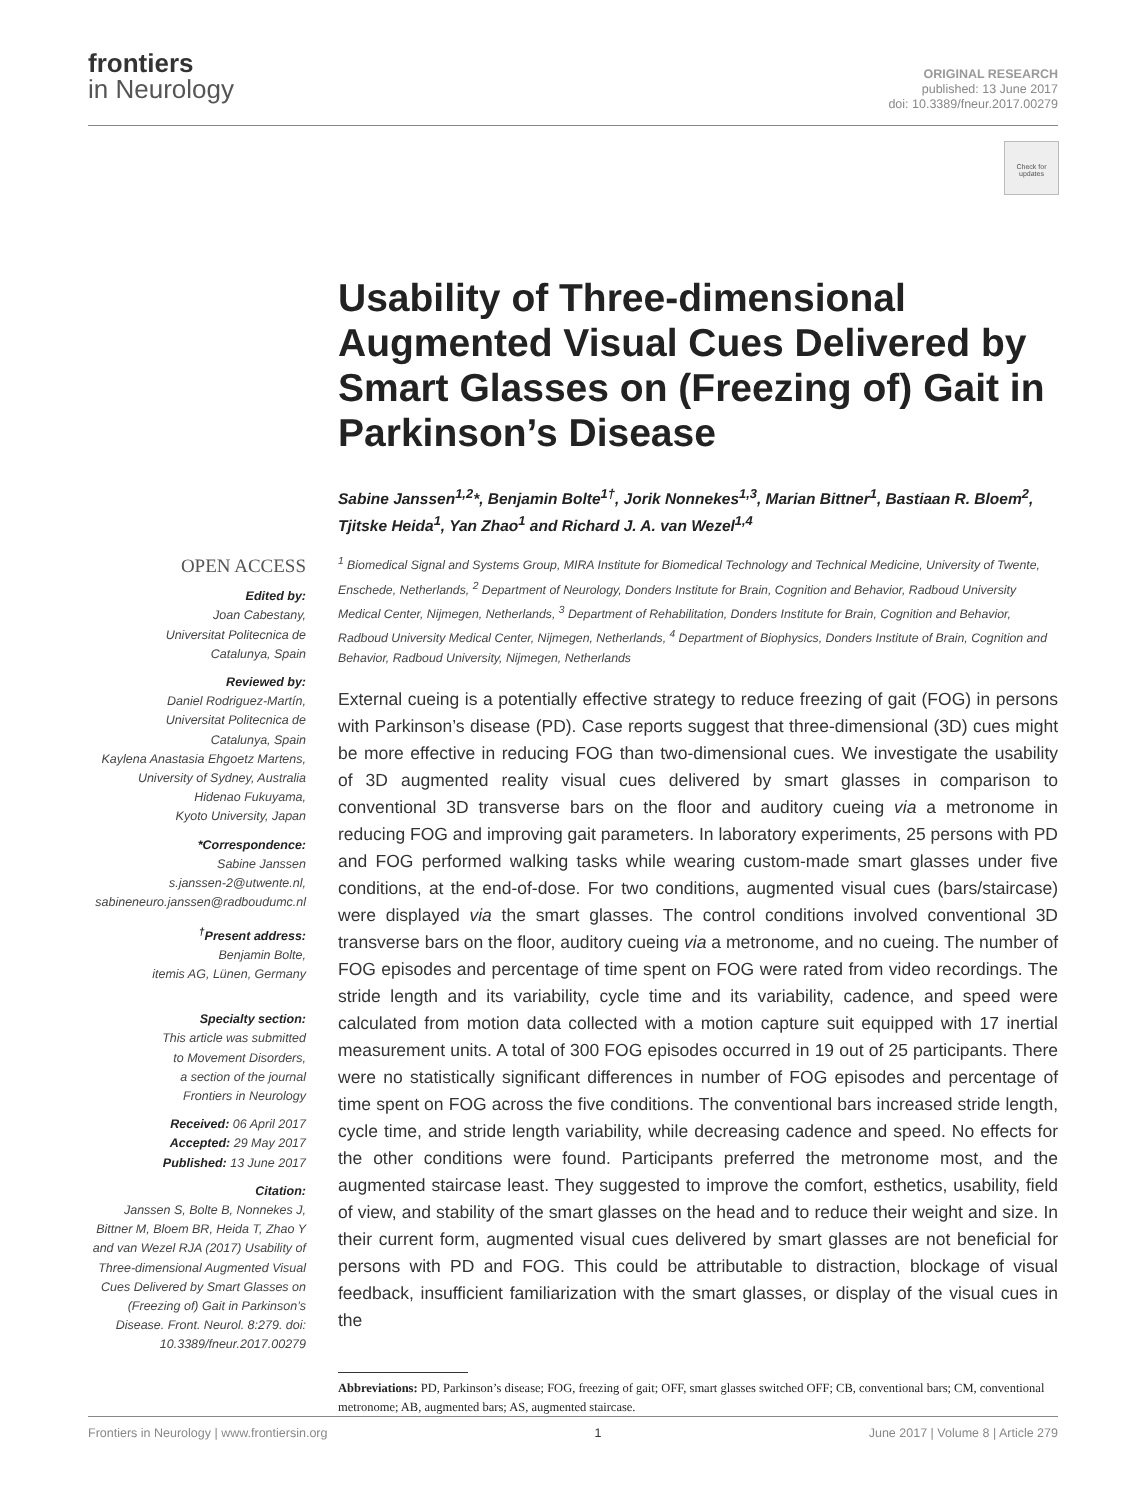frontiers
in Neurology
ORIGINAL RESEARCH
published: 13 June 2017
doi: 10.3389/fneur.2017.00279
Check for updates
Usability of Three-dimensional Augmented Visual Cues Delivered by Smart Glasses on (Freezing of) Gait in Parkinson’s Disease
Sabine Janssen<sup>1,2</sup>*, Benjamin Bolte<sup>1†</sup>, Jorik Nonnekes<sup>1,3</sup>, Marian Bittner<sup>1</sup>, Bastiaan R. Bloem<sup>2</sup>, Tjitske Heida<sup>1</sup>, Yan Zhao<sup>1</sup> and Richard J. A. van Wezel<sup>1,4</sup>
<sup>1</sup> Biomedical Signal and Systems Group, MIRA Institute for Biomedical Technology and Technical Medicine, University of Twente, Enschede, Netherlands, <sup>2</sup> Department of Neurology, Donders Institute for Brain, Cognition and Behavior, Radboud University Medical Center, Nijmegen, Netherlands, <sup>3</sup> Department of Rehabilitation, Donders Institute for Brain, Cognition and Behavior, Radboud University Medical Center, Nijmegen, Netherlands, <sup>4</sup> Department of Biophysics, Donders Institute of Brain, Cognition and Behavior, Radboud University, Nijmegen, Netherlands
External cueing is a potentially effective strategy to reduce freezing of gait (FOG) in persons with Parkinson’s disease (PD). Case reports suggest that three-dimensional (3D) cues might be more effective in reducing FOG than two-dimensional cues. We investigate the usability of 3D augmented reality visual cues delivered by smart glasses in comparison to conventional 3D transverse bars on the floor and auditory cueing via a metronome in reducing FOG and improving gait parameters. In laboratory experiments, 25 persons with PD and FOG performed walking tasks while wearing custom-made smart glasses under five conditions, at the end-of-dose. For two conditions, augmented visual cues (bars/staircase) were displayed via the smart glasses. The control conditions involved conventional 3D transverse bars on the floor, auditory cueing via a metronome, and no cueing. The number of FOG episodes and percentage of time spent on FOG were rated from video recordings. The stride length and its variability, cycle time and its variability, cadence, and speed were calculated from motion data collected with a motion capture suit equipped with 17 inertial measurement units. A total of 300 FOG episodes occurred in 19 out of 25 participants. There were no statistically significant differences in number of FOG episodes and percentage of time spent on FOG across the five conditions. The conventional bars increased stride length, cycle time, and stride length variability, while decreasing cadence and speed. No effects for the other conditions were found. Participants preferred the metronome most, and the augmented staircase least. They suggested to improve the comfort, esthetics, usability, field of view, and stability of the smart glasses on the head and to reduce their weight and size. In their current form, augmented visual cues delivered by smart glasses are not beneficial for persons with PD and FOG. This could be attributable to distraction, blockage of visual feedback, insufficient familiarization with the smart glasses, or display of the visual cues in the
Abbreviations: PD, Parkinson’s disease; FOG, freezing of gait; OFF, smart glasses switched OFF; CB, conventional bars; CM, conventional metronome; AB, augmented bars; AS, augmented staircase.
OPEN ACCESS
Edited by:
Joan Cabestany,
Universitat Politecnica de
Catalunya, Spain
Reviewed by:
Daniel Rodriguez-Martín,
Universitat Politecnica de
Catalunya, Spain
Kaylena Anastasia Ehgoetz Martens,
University of Sydney, Australia
Hidenao Fukuyama,
Kyoto University, Japan
*Correspondence:
Sabine Janssen
s.janssen-2@utwente.nl,
sabineneuro.janssen@radboudumc.nl
<sup>†</sup> Present address:
Benjamin Bolte,
itemis AG, Lünen, Germany
Specialty section:
This article was submitted
to Movement Disorders,
a section of the journal
Frontiers in Neurology
Received: 06 April 2017
Accepted: 29 May 2017
Published: 13 June 2017
Citation:
Janssen S, Bolte B, Nonnekes J, Bittner M, Bloem BR, Heida T, Zhao Y and van Wezel RJA (2017) Usability of Three-dimensional Augmented Visual Cues Delivered by Smart Glasses on (Freezing of) Gait in Parkinson’s Disease. Front. Neurol. 8:279. doi: 10.3389/fneur.2017.00279
Frontiers in Neurology | www.frontiersin.org 1 June 2017 | Volume 8 | Article 279